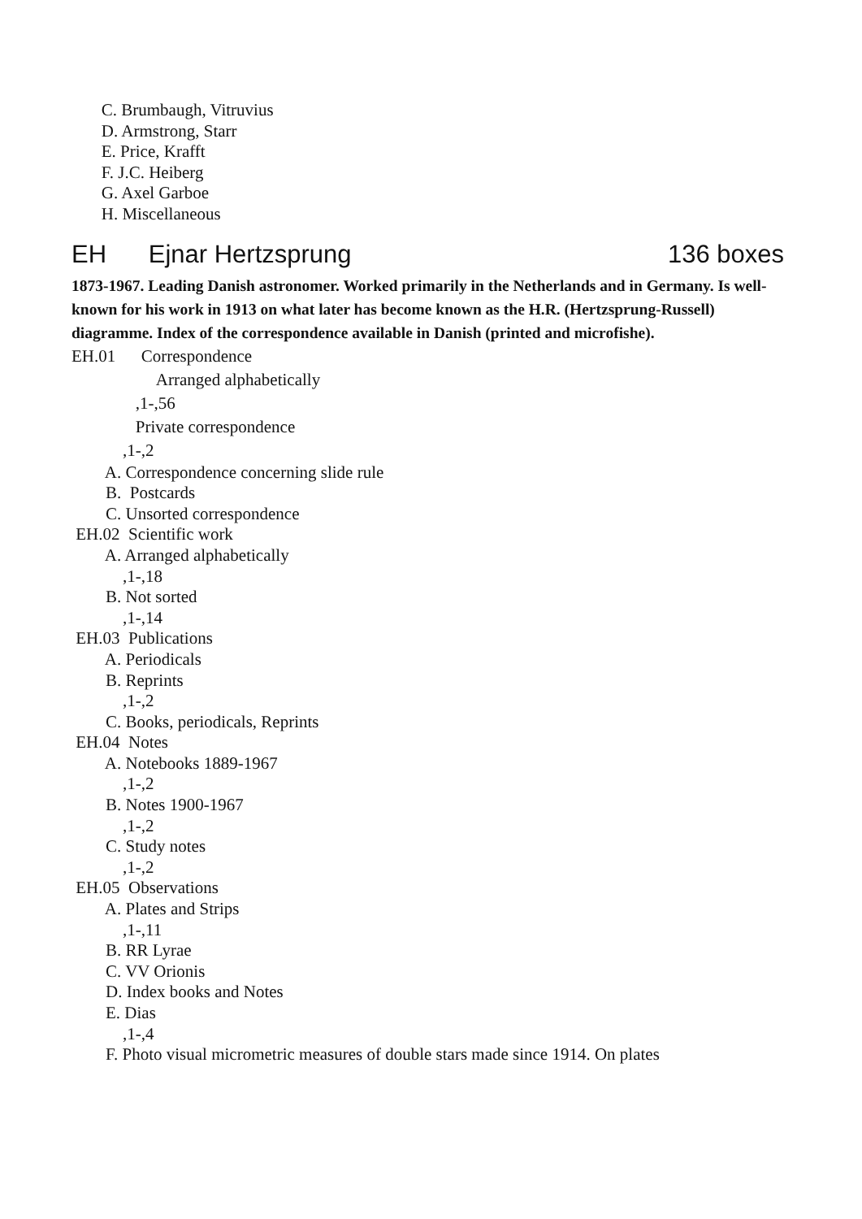C. Brumbaugh, Vitruvius
D. Armstrong, Starr
E. Price, Krafft
F. J.C. Heiberg
G. Axel Garboe
H. Miscellaneous
EH Ejnar Hertzsprung 136 boxes
1873-1967. Leading Danish astronomer. Worked primarily in the Netherlands and in Germany. Is well-known for his work in 1913 on what later has become known as the H.R. (Hertzsprung-Russell) diagramme. Index of the correspondence available in Danish (printed and microfishe).
EH.01 Correspondence
Arranged alphabetically
,1-,56
Private correspondence
,1-,2
A. Correspondence concerning slide rule
B. Postcards
C. Unsorted correspondence
EH.02 Scientific work
A. Arranged alphabetically
,1-,18
B. Not sorted
,1-,14
EH.03 Publications
A. Periodicals
B. Reprints
,1-,2
C. Books, periodicals, Reprints
EH.04 Notes
A. Notebooks 1889-1967
,1-,2
B. Notes 1900-1967
,1-,2
C. Study notes
,1-,2
EH.05 Observations
A. Plates and Strips
,1-,11
B. RR Lyrae
C. VV Orionis
D. Index books and Notes
E. Dias
,1-,4
F. Photo visual micrometric measures of double stars made since 1914. On plates